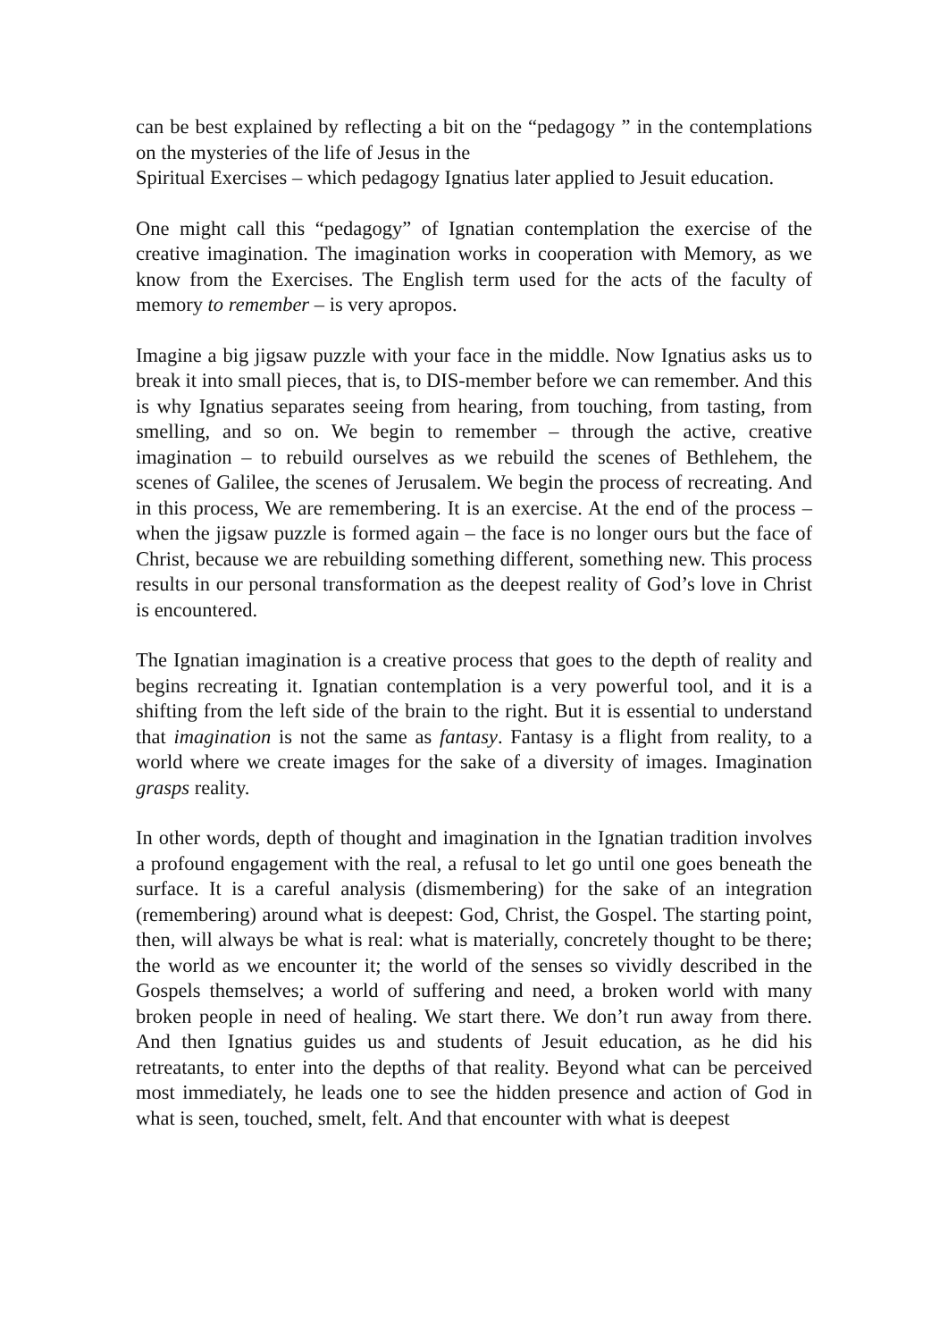can be best explained by reflecting a bit on the “pedagogy ” in the contemplations on the mysteries of the life of Jesus in the
Spiritual Exercises – which pedagogy Ignatius later applied to Jesuit education.
One might call this “pedagogy” of Ignatian contemplation the exercise of the creative imagination. The imagination works in cooperation with Memory, as we know from the Exercises. The English term used for the acts of the faculty of memory to remember – is very apropos.
Imagine a big jigsaw puzzle with your face in the middle. Now Ignatius asks us to break it into small pieces, that is, to DIS-member before we can remember. And this is why Ignatius separates seeing from hearing, from touching, from tasting, from smelling, and so on. We begin to remember – through the active, creative imagination – to rebuild ourselves as we rebuild the scenes of Bethlehem, the scenes of Galilee, the scenes of Jerusalem. We begin the process of recreating. And in this process, We are remembering. It is an exercise. At the end of the process – when the jigsaw puzzle is formed again – the face is no longer ours but the face of Christ, because we are rebuilding something different, something new. This process results in our personal transformation as the deepest reality of God’s love in Christ is encountered.
The Ignatian imagination is a creative process that goes to the depth of reality and begins recreating it. Ignatian contemplation is a very powerful tool, and it is a shifting from the left side of the brain to the right. But it is essential to understand that imagination is not the same as fantasy. Fantasy is a flight from reality, to a world where we create images for the sake of a diversity of images. Imagination grasps reality.
In other words, depth of thought and imagination in the Ignatian tradition involves a profound engagement with the real, a refusal to let go until one goes beneath the surface. It is a careful analysis (dismembering) for the sake of an integration (remembering) around what is deepest: God, Christ, the Gospel. The starting point, then, will always be what is real: what is materially, concretely thought to be there; the world as we encounter it; the world of the senses so vividly described in the Gospels themselves; a world of suffering and need, a broken world with many broken people in need of healing. We start there. We don’t run away from there. And then Ignatius guides us and students of Jesuit education, as he did his retreatants, to enter into the depths of that reality. Beyond what can be perceived most immediately, he leads one to see the hidden presence and action of God in what is seen, touched, smelt, felt. And that encounter with what is deepest